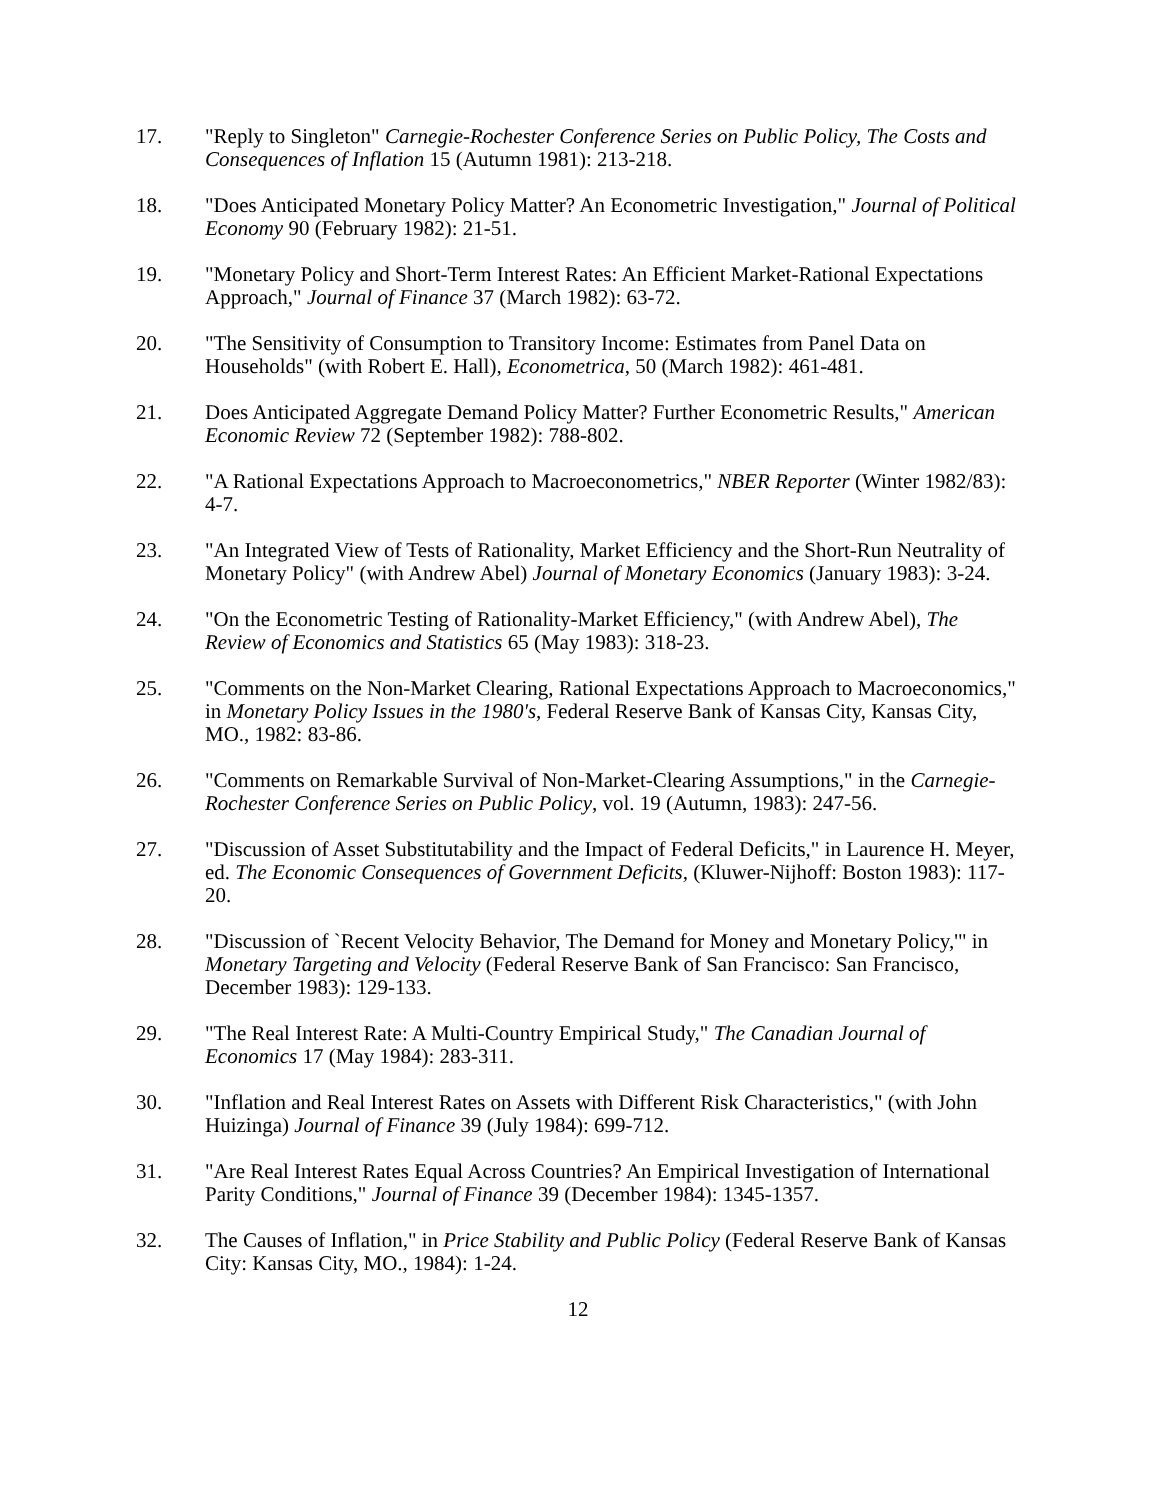17. "Reply to Singleton" Carnegie-Rochester Conference Series on Public Policy, The Costs and Consequences of Inflation 15 (Autumn 1981): 213-218.
18. "Does Anticipated Monetary Policy Matter? An Econometric Investigation," Journal of Political Economy 90 (February 1982): 21-51.
19. "Monetary Policy and Short-Term Interest Rates: An Efficient Market-Rational Expectations Approach," Journal of Finance 37 (March 1982): 63-72.
20. "The Sensitivity of Consumption to Transitory Income: Estimates from Panel Data on Households" (with Robert E. Hall), Econometrica, 50 (March 1982): 461-481.
21. Does Anticipated Aggregate Demand Policy Matter? Further Econometric Results," American Economic Review 72 (September 1982): 788-802.
22. "A Rational Expectations Approach to Macroeconometrics," NBER Reporter (Winter 1982/83): 4-7.
23. "An Integrated View of Tests of Rationality, Market Efficiency and the Short-Run Neutrality of Monetary Policy" (with Andrew Abel) Journal of Monetary Economics (January 1983): 3-24.
24. "On the Econometric Testing of Rationality-Market Efficiency," (with Andrew Abel), The Review of Economics and Statistics 65 (May 1983): 318-23.
25. "Comments on the Non-Market Clearing, Rational Expectations Approach to Macroeconomics," in Monetary Policy Issues in the 1980's, Federal Reserve Bank of Kansas City, Kansas City, MO., 1982: 83-86.
26. "Comments on Remarkable Survival of Non-Market-Clearing Assumptions," in the Carnegie-Rochester Conference Series on Public Policy, vol. 19 (Autumn, 1983): 247-56.
27. "Discussion of Asset Substitutability and the Impact of Federal Deficits," in Laurence H. Meyer, ed. The Economic Consequences of Government Deficits, (Kluwer-Nijhoff: Boston 1983): 117-20.
28. "Discussion of `Recent Velocity Behavior, The Demand for Money and Monetary Policy,'" in Monetary Targeting and Velocity (Federal Reserve Bank of San Francisco: San Francisco, December 1983): 129-133.
29. "The Real Interest Rate: A Multi-Country Empirical Study," The Canadian Journal of Economics 17 (May 1984): 283-311.
30. "Inflation and Real Interest Rates on Assets with Different Risk Characteristics," (with John Huizinga) Journal of Finance 39 (July 1984): 699-712.
31. "Are Real Interest Rates Equal Across Countries? An Empirical Investigation of International Parity Conditions," Journal of Finance 39 (December 1984): 1345-1357.
32. The Causes of Inflation," in Price Stability and Public Policy (Federal Reserve Bank of Kansas City: Kansas City, MO., 1984): 1-24.
12